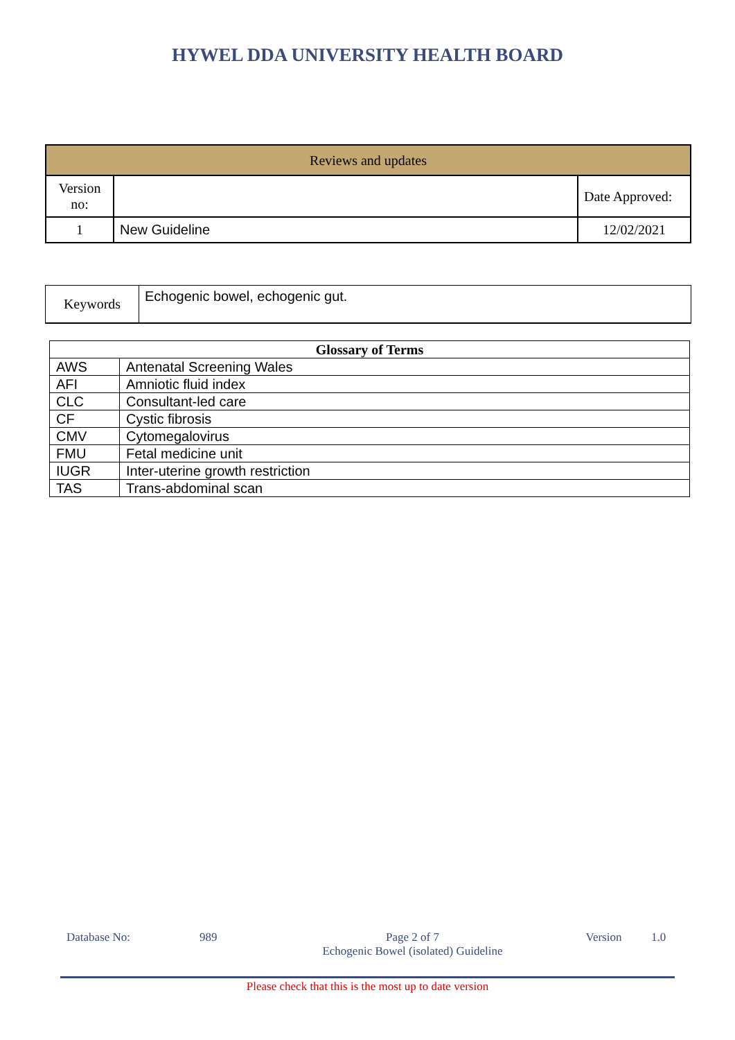HYWEL DDA UNIVERSITY HEALTH BOARD
| Reviews and updates | | |
| Version no: | | Date Approved: |
| 1 | New Guideline | 12/02/2021 |
| Keywords | Echogenic bowel, echogenic gut. |
| Glossary of Terms | |
| --- | --- |
| AWS | Antenatal Screening Wales |
| AFI | Amniotic fluid index |
| CLC | Consultant-led care |
| CF | Cystic fibrosis |
| CMV | Cytomegalovirus |
| FMU | Fetal medicine unit |
| IUGR | Inter-uterine growth restriction |
| TAS | Trans-abdominal scan |
Database No: 989 Page 2 of 7
Echogenic Bowel (isolated) Guideline
Version 1.0
Please check that this is the most up to date version